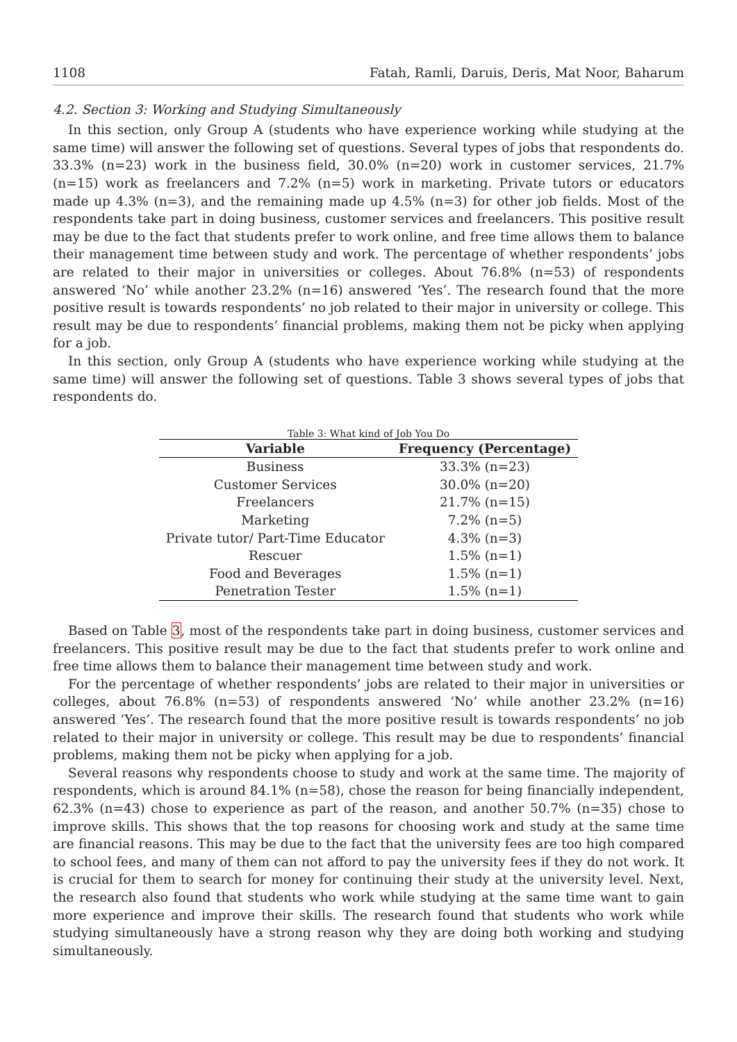1108 Fatah, Ramli, Daruis, Deris, Mat Noor, Baharum
4.2. Section 3: Working and Studying Simultaneously
In this section, only Group A (students who have experience working while studying at the same time) will answer the following set of questions. Several types of jobs that respondents do. 33.3% (n=23) work in the business field, 30.0% (n=20) work in customer services, 21.7% (n=15) work as freelancers and 7.2% (n=5) work in marketing. Private tutors or educators made up 4.3% (n=3), and the remaining made up 4.5% (n=3) for other job fields. Most of the respondents take part in doing business, customer services and freelancers. This positive result may be due to the fact that students prefer to work online, and free time allows them to balance their management time between study and work. The percentage of whether respondents’ jobs are related to their major in universities or colleges. About 76.8% (n=53) of respondents answered ‘No’ while another 23.2% (n=16) answered ‘Yes’. The research found that the more positive result is towards respondents’ no job related to their major in university or college. This result may be due to respondents’ financial problems, making them not be picky when applying for a job.
In this section, only Group A (students who have experience working while studying at the same time) will answer the following set of questions. Table 3 shows several types of jobs that respondents do.
Table 3: What kind of Job You Do
| Variable | Frequency (Percentage) |
| --- | --- |
| Business | 33.3% (n=23) |
| Customer Services | 30.0% (n=20) |
| Freelancers | 21.7% (n=15) |
| Marketing | 7.2% (n=5) |
| Private tutor/ Part-Time Educator | 4.3% (n=3) |
| Rescuer | 1.5% (n=1) |
| Food and Beverages | 1.5% (n=1) |
| Penetration Tester | 1.5% (n=1) |
Based on Table 3, most of the respondents take part in doing business, customer services and freelancers. This positive result may be due to the fact that students prefer to work online and free time allows them to balance their management time between study and work.
For the percentage of whether respondents’ jobs are related to their major in universities or colleges, about 76.8% (n=53) of respondents answered ‘No’ while another 23.2% (n=16) answered ‘Yes’. The research found that the more positive result is towards respondents’ no job related to their major in university or college. This result may be due to respondents’ financial problems, making them not be picky when applying for a job.
Several reasons why respondents choose to study and work at the same time. The majority of respondents, which is around 84.1% (n=58), chose the reason for being financially independent, 62.3% (n=43) chose to experience as part of the reason, and another 50.7% (n=35) chose to improve skills. This shows that the top reasons for choosing work and study at the same time are financial reasons. This may be due to the fact that the university fees are too high compared to school fees, and many of them can not afford to pay the university fees if they do not work. It is crucial for them to search for money for continuing their study at the university level. Next, the research also found that students who work while studying at the same time want to gain more experience and improve their skills. The research found that students who work while studying simultaneously have a strong reason why they are doing both working and studying simultaneously.